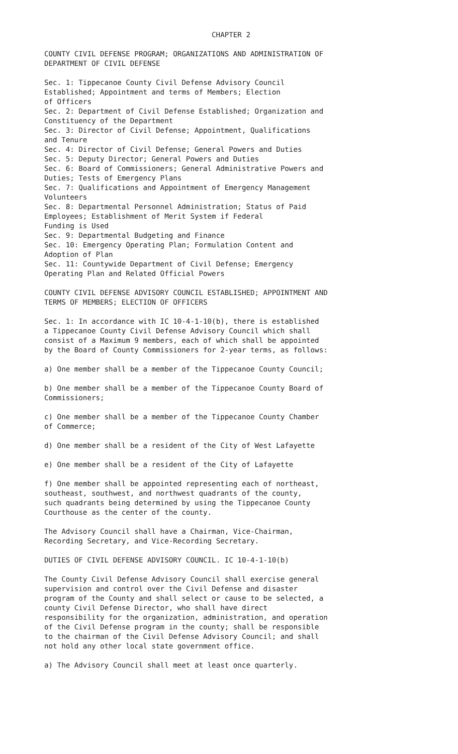CHAPTER 2
COUNTY CIVIL DEFENSE PROGRAM; ORGANIZATIONS AND ADMINISTRATION OF
DEPARTMENT OF CIVIL DEFENSE
Sec. 1: Tippecanoe County Civil Defense Advisory Council
Established; Appointment and terms of Members; Election
of Officers
Sec. 2: Department of Civil Defense Established; Organization and
Constituency of the Department
Sec. 3: Director of Civil Defense; Appointment, Qualifications
and Tenure
Sec. 4: Director of Civil Defense; General Powers and Duties
Sec. 5: Deputy Director; General Powers and Duties
Sec. 6: Board of Commissioners; General Administrative Powers and
Duties; Tests of Emergency Plans
Sec. 7: Qualifications and Appointment of Emergency Management
Volunteers
Sec. 8: Departmental Personnel Administration; Status of Paid
Employees; Establishment of Merit System if Federal
Funding is Used
Sec. 9: Departmental Budgeting and Finance
Sec. 10: Emergency Operating Plan; Formulation Content and
Adoption of Plan
Sec. 11: Countywide Department of Civil Defense; Emergency
Operating Plan and Related Official Powers
COUNTY CIVIL DEFENSE ADVISORY COUNCIL ESTABLISHED; APPOINTMENT AND
TERMS OF MEMBERS; ELECTION OF OFFICERS
Sec. 1: In accordance with IC 10-4-1-10(b), there is established
a Tippecanoe County Civil Defense Advisory Council which shall
consist of a Maximum 9 members, each of which shall be appointed
by the Board of County Commissioners for 2-year terms, as follows:
a) One member shall be a member of the Tippecanoe County Council;
b) One member shall be a member of the Tippecanoe County Board of
Commissioners;
c) One member shall be a member of the Tippecanoe County Chamber
of Commerce;
d) One member shall be a resident of the City of West Lafayette
e) One member shall be a resident of the City of Lafayette
f) One member shall be appointed representing each of northeast,
southeast, southwest, and northwest quadrants of the county,
such quadrants being determined by using the Tippecanoe County
Courthouse as the center of the county.
The Advisory Council shall have a Chairman, Vice-Chairman,
Recording Secretary, and Vice-Recording Secretary.
DUTIES OF CIVIL DEFENSE ADVISORY COUNCIL. IC 10-4-1-10(b)
The County Civil Defense Advisory Council shall exercise general
supervision and control over the Civil Defense and disaster
program of the County and shall select or cause to be selected, a
county Civil Defense Director, who shall have direct
responsibility for the organization, administration, and operation
of the Civil Defense program in the county; shall be responsible
to the chairman of the Civil Defense Advisory Council; and shall
not hold any other local state government office.
a) The Advisory Council shall meet at least once quarterly.